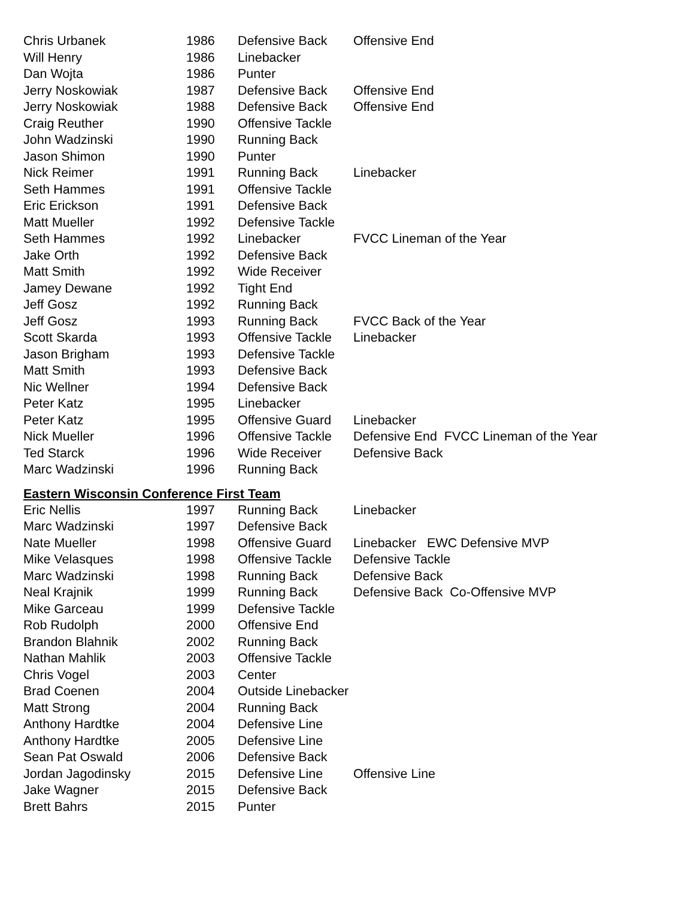| Chris Urbanek | 1986 | Defensive Back | Offensive End |
| Will Henry | 1986 | Linebacker | |
| Dan Wojta | 1986 | Punter | |
| Jerry Noskowiak | 1987 | Defensive Back | Offensive End |
| Jerry Noskowiak | 1988 | Defensive Back | Offensive End |
| Craig Reuther | 1990 | Offensive Tackle | |
| John Wadzinski | 1990 | Running Back | |
| Jason Shimon | 1990 | Punter | |
| Nick Reimer | 1991 | Running Back | Linebacker |
| Seth Hammes | 1991 | Offensive Tackle | |
| Eric Erickson | 1991 | Defensive Back | |
| Matt Mueller | 1992 | Defensive Tackle | |
| Seth Hammes | 1992 | Linebacker | FVCC Lineman of the Year |
| Jake Orth | 1992 | Defensive Back | |
| Matt Smith | 1992 | Wide Receiver | |
| Jamey Dewane | 1992 | Tight End | |
| Jeff Gosz | 1992 | Running Back | |
| Jeff Gosz | 1993 | Running Back | FVCC Back of the Year |
| Scott Skarda | 1993 | Offensive Tackle | Linebacker |
| Jason Brigham | 1993 | Defensive Tackle | |
| Matt Smith | 1993 | Defensive Back | |
| Nic Wellner | 1994 | Defensive Back | |
| Peter Katz | 1995 | Linebacker | |
| Peter Katz | 1995 | Offensive Guard | Linebacker |
| Nick Mueller | 1996 | Offensive Tackle | Defensive End FVCC Lineman of the Year |
| Ted Starck | 1996 | Wide Receiver | Defensive Back |
| Marc Wadzinski | 1996 | Running Back | |
Eastern Wisconsin Conference First Team
| Eric Nellis | 1997 | Running Back | Linebacker |
| Marc Wadzinski | 1997 | Defensive Back | |
| Nate Mueller | 1998 | Offensive Guard | Linebacker EWC Defensive MVP |
| Mike Velasques | 1998 | Offensive Tackle | Defensive Tackle |
| Marc Wadzinski | 1998 | Running Back | Defensive Back |
| Neal Krajnik | 1999 | Running Back | Defensive Back Co-Offensive MVP |
| Mike Garceau | 1999 | Defensive Tackle | |
| Rob Rudolph | 2000 | Offensive End | |
| Brandon Blahnik | 2002 | Running Back | |
| Nathan Mahlik | 2003 | Offensive Tackle | |
| Chris Vogel | 2003 | Center | |
| Brad Coenen | 2004 | Outside Linebacker | |
| Matt Strong | 2004 | Running Back | |
| Anthony Hardtke | 2004 | Defensive Line | |
| Anthony Hardtke | 2005 | Defensive Line | |
| Sean Pat Oswald | 2006 | Defensive Back | |
| Jordan Jagodinsky | 2015 | Defensive Line | Offensive Line |
| Jake Wagner | 2015 | Defensive Back | |
| Brett Bahrs | 2015 | Punter | |